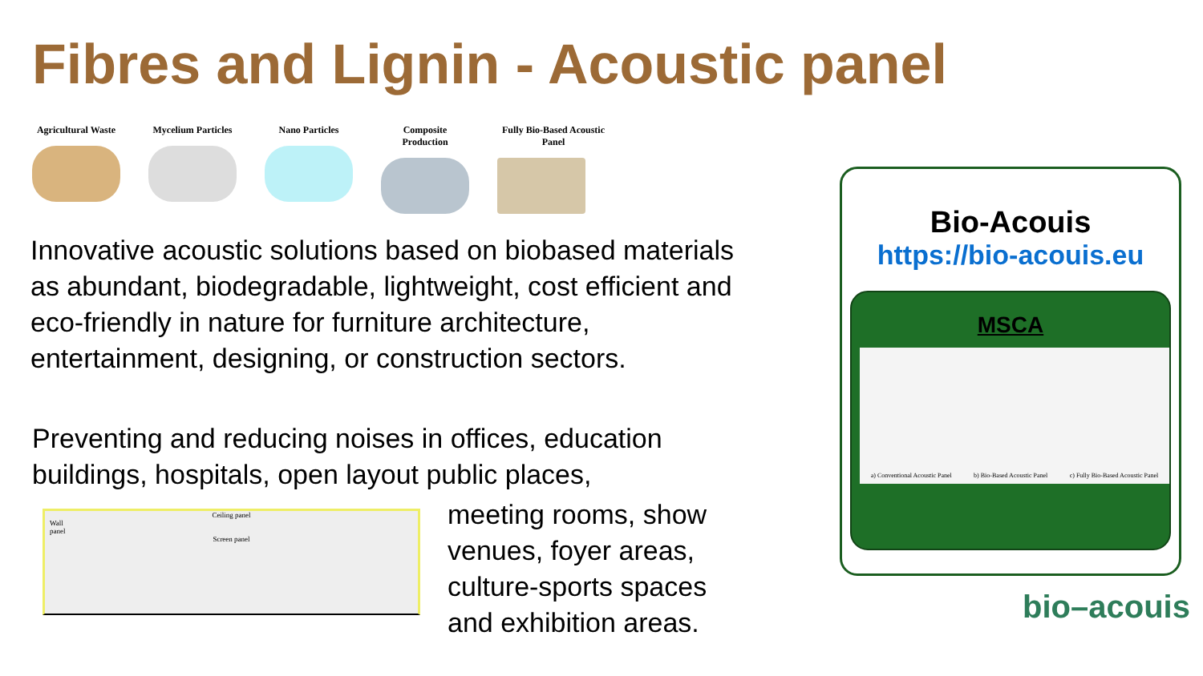Fibres and Lignin - Acoustic panel
Agricultural Waste
Mycelium Particles
Nano Particles Composite Production
Fully Bio-Based Acoustic Panel
Innovative acoustic solutions based on biobased materials as abundant, biodegradable, lightweight, cost efficient and eco-friendly in nature for furniture architecture, entertainment, designing, or construction sectors.
Preventing and reducing noises in offices, education buildings, hospitals, open layout public places,
Ceiling panel
Wall
panel
Screen panel
meeting rooms, show venues, foyer areas, culture-sports spaces and exhibition areas.
Bio-Acouis
https://bio-acouis.eu
MSCA
a) Conventional Acoustic Panel b) Bio-Based Acoustic Panel c) Fully Bio-Based Acoustic Panel
bio–acouis